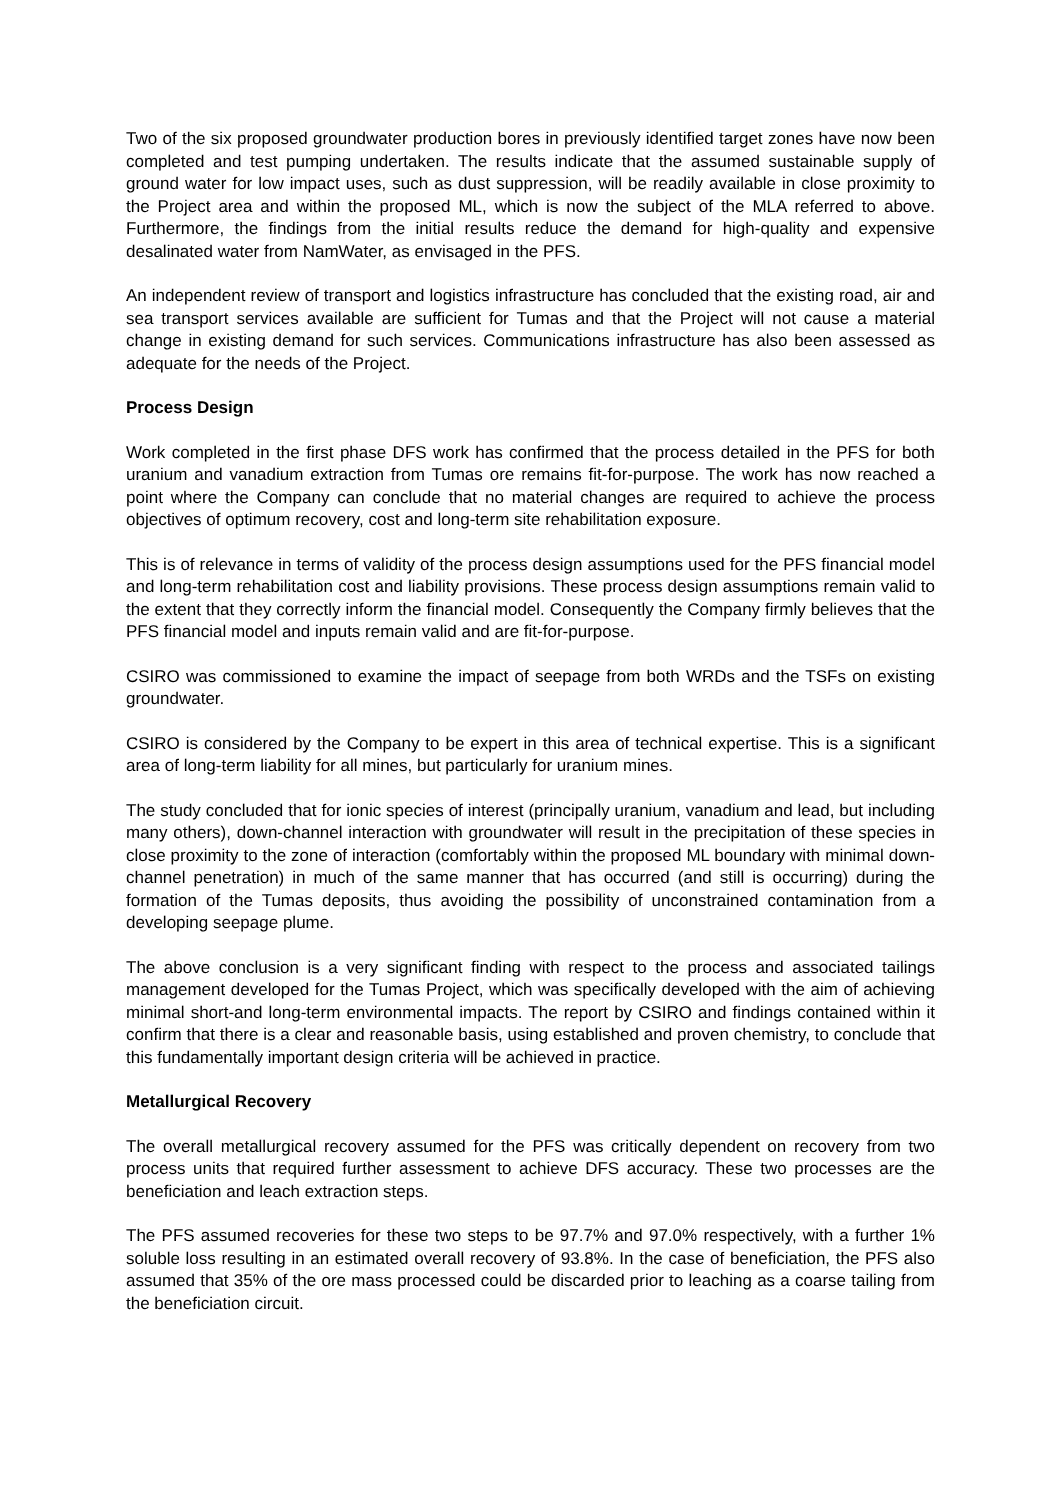Two of the six proposed groundwater production bores in previously identified target zones have now been completed and test pumping undertaken. The results indicate that the assumed sustainable supply of ground water for low impact uses, such as dust suppression, will be readily available in close proximity to the Project area and within the proposed ML, which is now the subject of the MLA referred to above. Furthermore, the findings from the initial results reduce the demand for high-quality and expensive desalinated water from NamWater, as envisaged in the PFS.
An independent review of transport and logistics infrastructure has concluded that the existing road, air and sea transport services available are sufficient for Tumas and that the Project will not cause a material change in existing demand for such services. Communications infrastructure has also been assessed as adequate for the needs of the Project.
Process Design
Work completed in the first phase DFS work has confirmed that the process detailed in the PFS for both uranium and vanadium extraction from Tumas ore remains fit-for-purpose. The work has now reached a point where the Company can conclude that no material changes are required to achieve the process objectives of optimum recovery, cost and long-term site rehabilitation exposure.
This is of relevance in terms of validity of the process design assumptions used for the PFS financial model and long-term rehabilitation cost and liability provisions. These process design assumptions remain valid to the extent that they correctly inform the financial model. Consequently the Company firmly believes that the PFS financial model and inputs remain valid and are fit-for-purpose.
CSIRO was commissioned to examine the impact of seepage from both WRDs and the TSFs on existing groundwater.
CSIRO is considered by the Company to be expert in this area of technical expertise. This is a significant area of long-term liability for all mines, but particularly for uranium mines.
The study concluded that for ionic species of interest (principally uranium, vanadium and lead, but including many others), down-channel interaction with groundwater will result in the precipitation of these species in close proximity to the zone of interaction (comfortably within the proposed ML boundary with minimal down-channel penetration) in much of the same manner that has occurred (and still is occurring) during the formation of the Tumas deposits, thus avoiding the possibility of unconstrained contamination from a developing seepage plume.
The above conclusion is a very significant finding with respect to the process and associated tailings management developed for the Tumas Project, which was specifically developed with the aim of achieving minimal short-and long-term environmental impacts. The report by CSIRO and findings contained within it confirm that there is a clear and reasonable basis, using established and proven chemistry, to conclude that this fundamentally important design criteria will be achieved in practice.
Metallurgical Recovery
The overall metallurgical recovery assumed for the PFS was critically dependent on recovery from two process units that required further assessment to achieve DFS accuracy. These two processes are the beneficiation and leach extraction steps.
The PFS assumed recoveries for these two steps to be 97.7% and 97.0% respectively, with a further 1% soluble loss resulting in an estimated overall recovery of 93.8%. In the case of beneficiation, the PFS also assumed that 35% of the ore mass processed could be discarded prior to leaching as a coarse tailing from the beneficiation circuit.